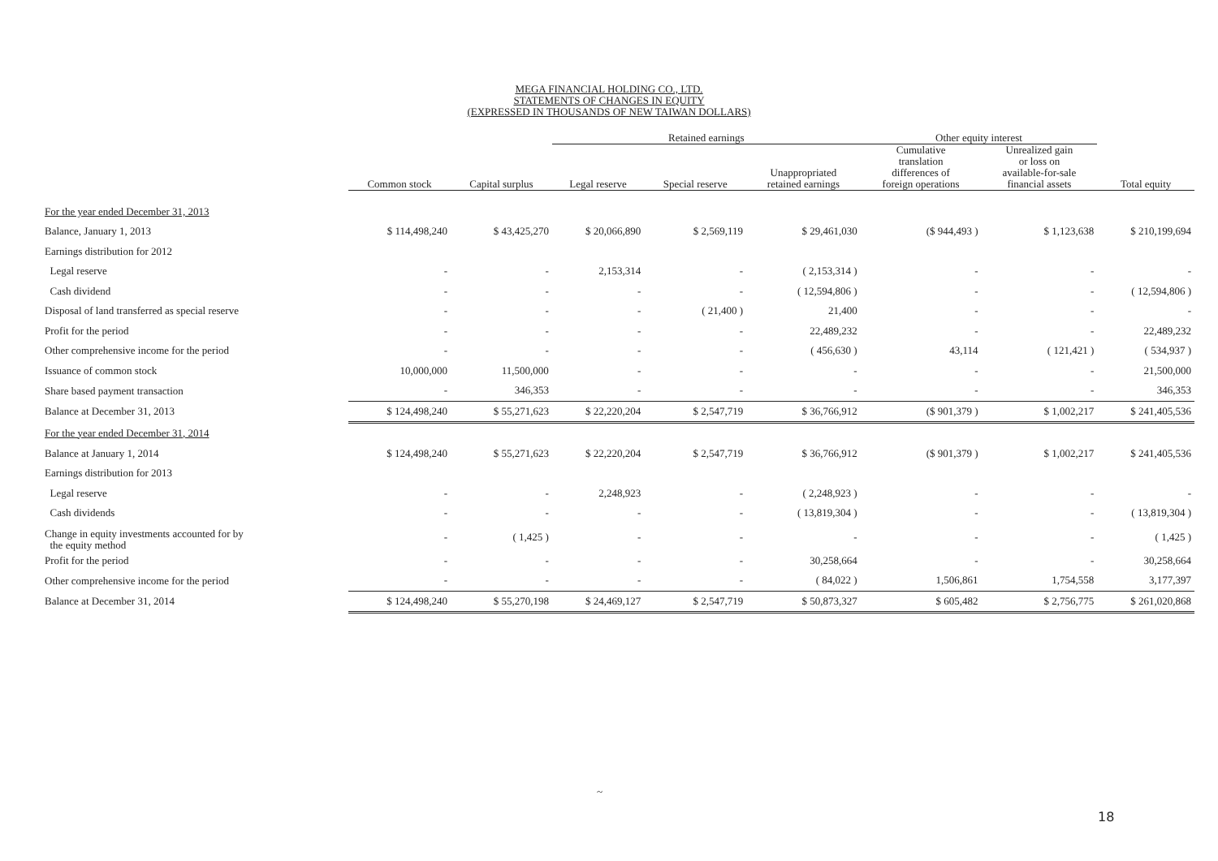MEGA FINANCIAL HOLDING CO., LTD.
STATEMENTS OF CHANGES IN EQUITY
(EXPRESSED IN THOUSANDS OF NEW TAIWAN DOLLARS)
| | | | Retained earnings | | | Other equity interest | | |
| --- | --- | --- | --- | --- | --- | --- | --- | --- |
| | Common stock | Capital surplus | Legal reserve | Special reserve | Unappropriated retained earnings | Cumulative translation differences of foreign operations | Unrealized gain or loss on available-for-sale financial assets | Total equity |
| For the year ended December 31, 2013 | | | | | | | | |
| Balance, January 1, 2013 | $ 114,498,240 | $ 43,425,270 | $ 20,066,890 | $ 2,569,119 | $ 29,461,030 | ($ 944,493 ) | $ 1,123,638 | $ 210,199,694 |
| Earnings distribution for 2012 | | | | | | | | |
| Legal reserve | - | - | 2,153,314 | - | ( 2,153,314 ) | - | - | - |
| Cash dividend | - | - | - | - | ( 12,594,806 ) | - | - | ( 12,594,806 ) |
| Disposal of land transferred as special reserve | - | - | - | ( 21,400 ) | 21,400 | - | - | - |
| Profit for the period | - | - | - | - | 22,489,232 | - | - | 22,489,232 |
| Other comprehensive income for the period | - | - | - | - | ( 456,630 ) | 43,114 | ( 121,421 ) | ( 534,937 ) |
| Issuance of common stock | 10,000,000 | 11,500,000 | - | - | - | - | - | 21,500,000 |
| Share based payment transaction | - | 346,353 | - | - | - | - | - | 346,353 |
| Balance at December 31, 2013 | $ 124,498,240 | $ 55,271,623 | $ 22,220,204 | $ 2,547,719 | $ 36,766,912 | ($ 901,379 ) | $ 1,002,217 | $ 241,405,536 |
| For the year ended December 31, 2014 | | | | | | | | |
| Balance at January 1, 2014 | $ 124,498,240 | $ 55,271,623 | $ 22,220,204 | $ 2,547,719 | $ 36,766,912 | ($ 901,379 ) | $ 1,002,217 | $ 241,405,536 |
| Earnings distribution for 2013 | | | | | | | | |
| Legal reserve | - | - | 2,248,923 | - | ( 2,248,923 ) | - | - | - |
| Cash dividends | - | - | - | - | ( 13,819,304 ) | - | - | ( 13,819,304 ) |
| Change in equity investments accounted for by the equity method | - | ( 1,425 ) | - | - | - | - | - | ( 1,425 ) |
| Profit for the period | - | - | - | - | 30,258,664 | - | - | 30,258,664 |
| Other comprehensive income for the period | - | - | - | - | ( 84,022 ) | 1,506,861 | 1,754,558 | 3,177,397 |
| Balance at December 31, 2014 | $ 124,498,240 | $ 55,270,198 | $ 24,469,127 | $ 2,547,719 | $ 50,873,327 | $ 605,482 | $ 2,756,775 | $ 261,020,868 |
~
18